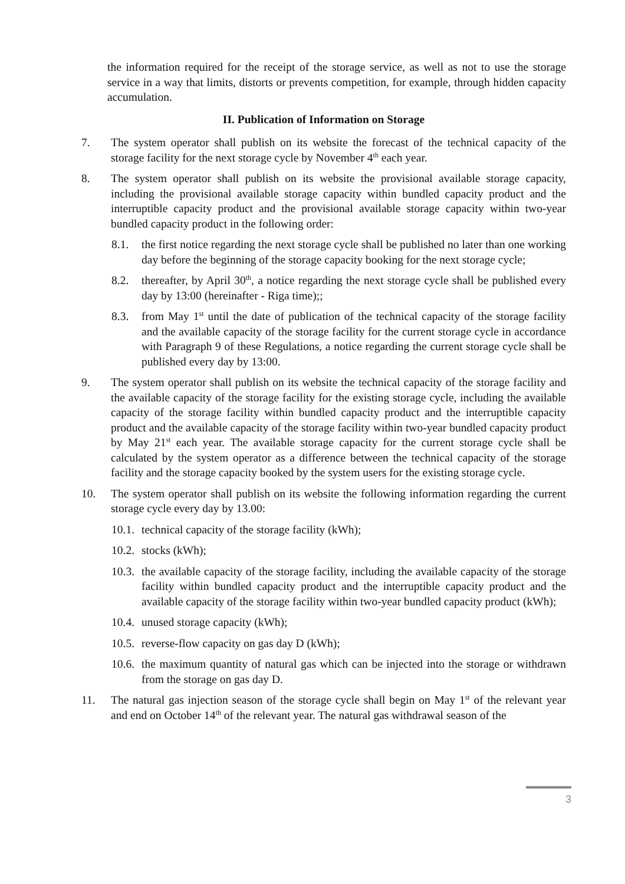the information required for the receipt of the storage service, as well as not to use the storage service in a way that limits, distorts or prevents competition, for example, through hidden capacity accumulation.
II. Publication of Information on Storage
7. The system operator shall publish on its website the forecast of the technical capacity of the storage facility for the next storage cycle by November 4<sup>th</sup> each year.
8. The system operator shall publish on its website the provisional available storage capacity, including the provisional available storage capacity within bundled capacity product and the interruptible capacity product and the provisional available storage capacity within two-year bundled capacity product in the following order:
8.1. the first notice regarding the next storage cycle shall be published no later than one working day before the beginning of the storage capacity booking for the next storage cycle;
8.2. thereafter, by April 30<sup>th</sup>, a notice regarding the next storage cycle shall be published every day by 13:00 (hereinafter - Riga time);;
8.3. from May 1<sup>st</sup> until the date of publication of the technical capacity of the storage facility and the available capacity of the storage facility for the current storage cycle in accordance with Paragraph 9 of these Regulations, a notice regarding the current storage cycle shall be published every day by 13:00.
9. The system operator shall publish on its website the technical capacity of the storage facility and the available capacity of the storage facility for the existing storage cycle, including the available capacity of the storage facility within bundled capacity product and the interruptible capacity product and the available capacity of the storage facility within two-year bundled capacity product by May 21<sup>st</sup> each year. The available storage capacity for the current storage cycle shall be calculated by the system operator as a difference between the technical capacity of the storage facility and the storage capacity booked by the system users for the existing storage cycle.
10. The system operator shall publish on its website the following information regarding the current storage cycle every day by 13.00:
10.1.
technical capacity of the storage facility (kWh);
10.2.
stocks (kWh);
10.3.
the available capacity of the storage facility, including the available capacity of the storage facility within bundled capacity product and the interruptible capacity product and the available capacity of the storage facility within two-year bundled capacity product (kWh);
10.4.
unused storage capacity (kWh);
10.5.
reverse-flow capacity on gas day D (kWh);
10.6.
the maximum quantity of natural gas which can be injected into the storage or withdrawn from the storage on gas day D.
11. The natural gas injection season of the storage cycle shall begin on May 1<sup>st</sup> of the relevant year and end on October 14<sup>th</sup> of the relevant year. The natural gas withdrawal season of the
3